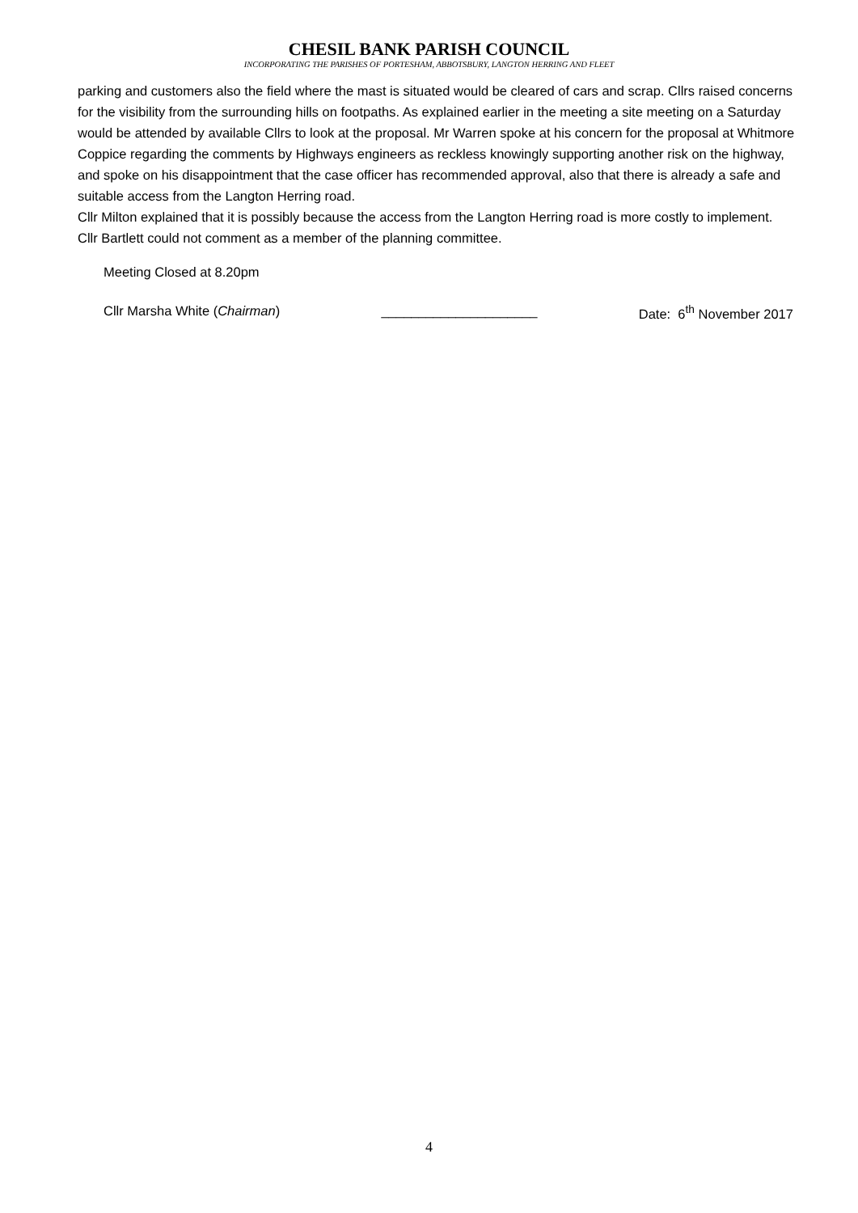CHESIL BANK PARISH COUNCIL
INCORPORATING THE PARISHES OF PORTESHAM, ABBOTSBURY, LANGTON HERRING AND FLEET
parking and customers also the field where the mast is situated would be cleared of cars and scrap. Cllrs raised concerns for the visibility from the surrounding hills on footpaths. As explained earlier in the meeting a site meeting on a Saturday would be attended by available Cllrs to look at the proposal. Mr Warren spoke at his concern for the proposal at Whitmore Coppice regarding the comments by Highways engineers as reckless knowingly supporting another risk on the highway, and spoke on his disappointment that the case officer has recommended approval, also that there is already a safe and suitable access from the Langton Herring road.
Cllr Milton explained that it is possibly because the access from the Langton Herring road is more costly to implement.
Cllr Bartlett could not comment as a member of the planning committee.
Meeting Closed at 8.20pm
Cllr Marsha White (Chairman) _____________________ Date: 6<sup>th</sup> November 2017
4